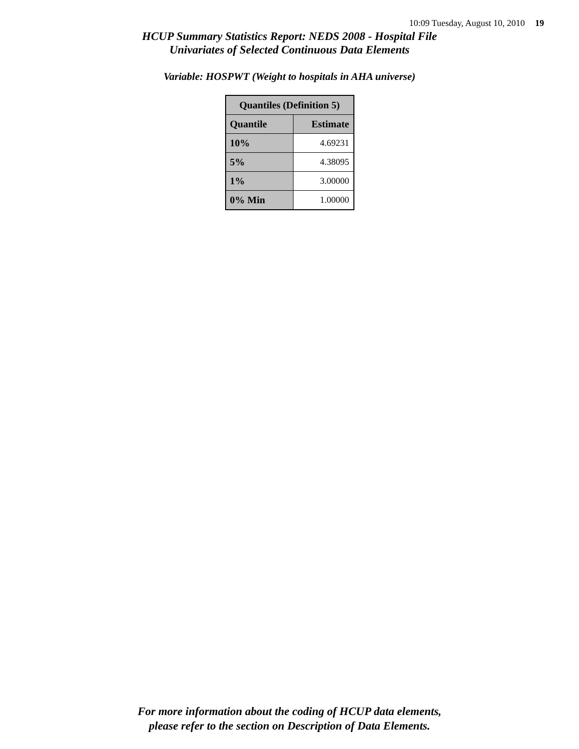10:09 Tuesday, August 10, 2010 19
HCUP Summary Statistics Report: NEDS 2008 - Hospital File
Univariates of Selected Continuous Data Elements
Variable: HOSPWT (Weight to hospitals in AHA universe)
| Quantiles (Definition 5) | |
| --- | --- |
| Quantile | Estimate |
| 10% | 4.69231 |
| 5% | 4.38095 |
| 1% | 3.00000 |
| 0% Min | 1.00000 |
For more information about the coding of HCUP data elements,
please refer to the section on Description of Data Elements.